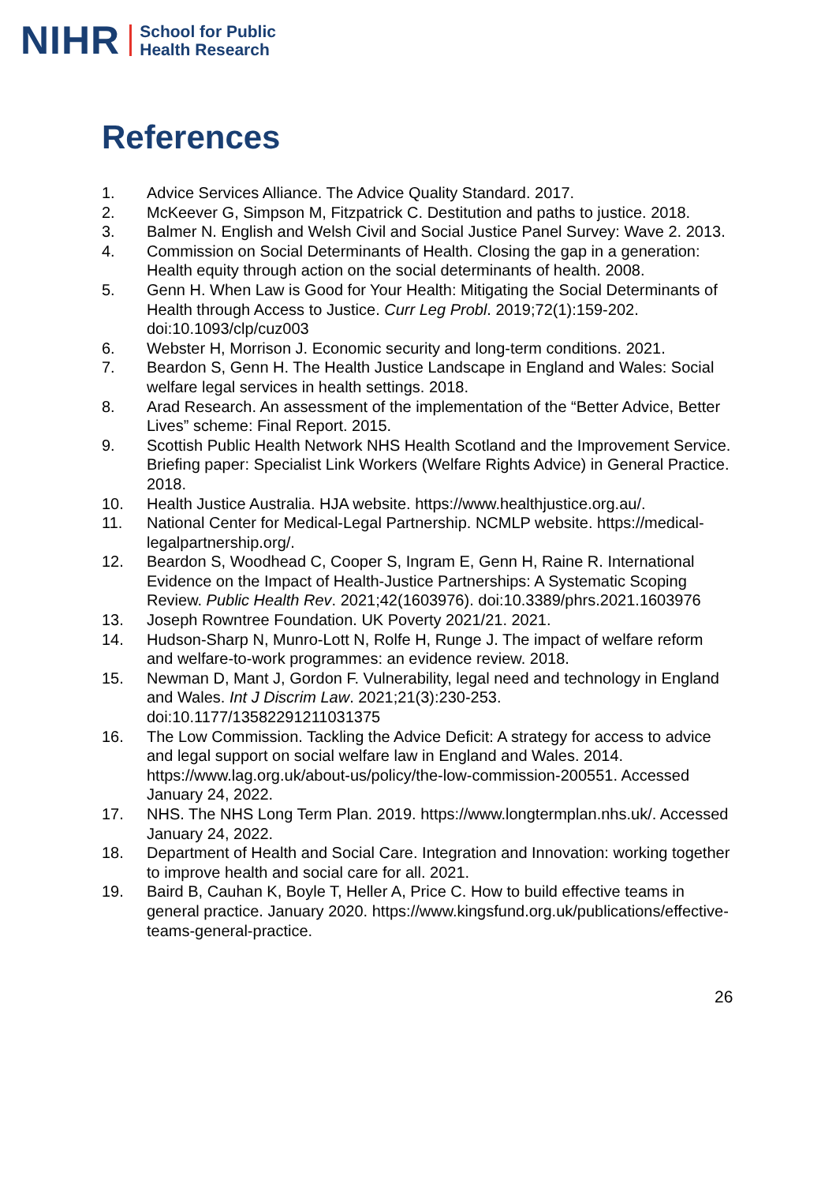NIHR
School for Public
Health Research
References
1. Advice Services Alliance. The Advice Quality Standard. 2017.
2. McKeever G, Simpson M, Fitzpatrick C. Destitution and paths to justice. 2018.
3. Balmer N. English and Welsh Civil and Social Justice Panel Survey: Wave 2. 2013.
4. Commission on Social Determinants of Health. Closing the gap in a generation: Health equity through action on the social determinants of health. 2008.
5. Genn H. When Law is Good for Your Health: Mitigating the Social Determinants of Health through Access to Justice. Curr Leg Probl. 2019;72(1):159-202. doi:10.1093/clp/cuz003
6. Webster H, Morrison J. Economic security and long-term conditions. 2021.
7. Beardon S, Genn H. The Health Justice Landscape in England and Wales: Social welfare legal services in health settings. 2018.
8. Arad Research. An assessment of the implementation of the “Better Advice, Better Lives” scheme: Final Report. 2015.
9. Scottish Public Health Network NHS Health Scotland and the Improvement Service. Briefing paper: Specialist Link Workers (Welfare Rights Advice) in General Practice. 2018.
10. Health Justice Australia. HJA website. https://www.healthjustice.org.au/.
11. National Center for Medical-Legal Partnership. NCMLP website. https://medical-legalpartnership.org/.
12. Beardon S, Woodhead C, Cooper S, Ingram E, Genn H, Raine R. International Evidence on the Impact of Health-Justice Partnerships: A Systematic Scoping Review. Public Health Rev. 2021;42(1603976). doi:10.3389/phrs.2021.1603976
13. Joseph Rowntree Foundation. UK Poverty 2021/21. 2021.
14. Hudson-Sharp N, Munro-Lott N, Rolfe H, Runge J. The impact of welfare reform and welfare-to-work programmes: an evidence review. 2018.
15. Newman D, Mant J, Gordon F. Vulnerability, legal need and technology in England and Wales. Int J Discrim Law. 2021;21(3):230-253. doi:10.1177/13582291211031375
16. The Low Commission. Tackling the Advice Deficit: A strategy for access to advice and legal support on social welfare law in England and Wales. 2014. https://www.lag.org.uk/about-us/policy/the-low-commission-200551. Accessed January 24, 2022.
17. NHS. The NHS Long Term Plan. 2019. https://www.longtermplan.nhs.uk/. Accessed January 24, 2022.
18. Department of Health and Social Care. Integration and Innovation: working together to improve health and social care for all. 2021.
19. Baird B, Cauhan K, Boyle T, Heller A, Price C. How to build effective teams in general practice. January 2020. https://www.kingsfund.org.uk/publications/effective-teams-general-practice.
26